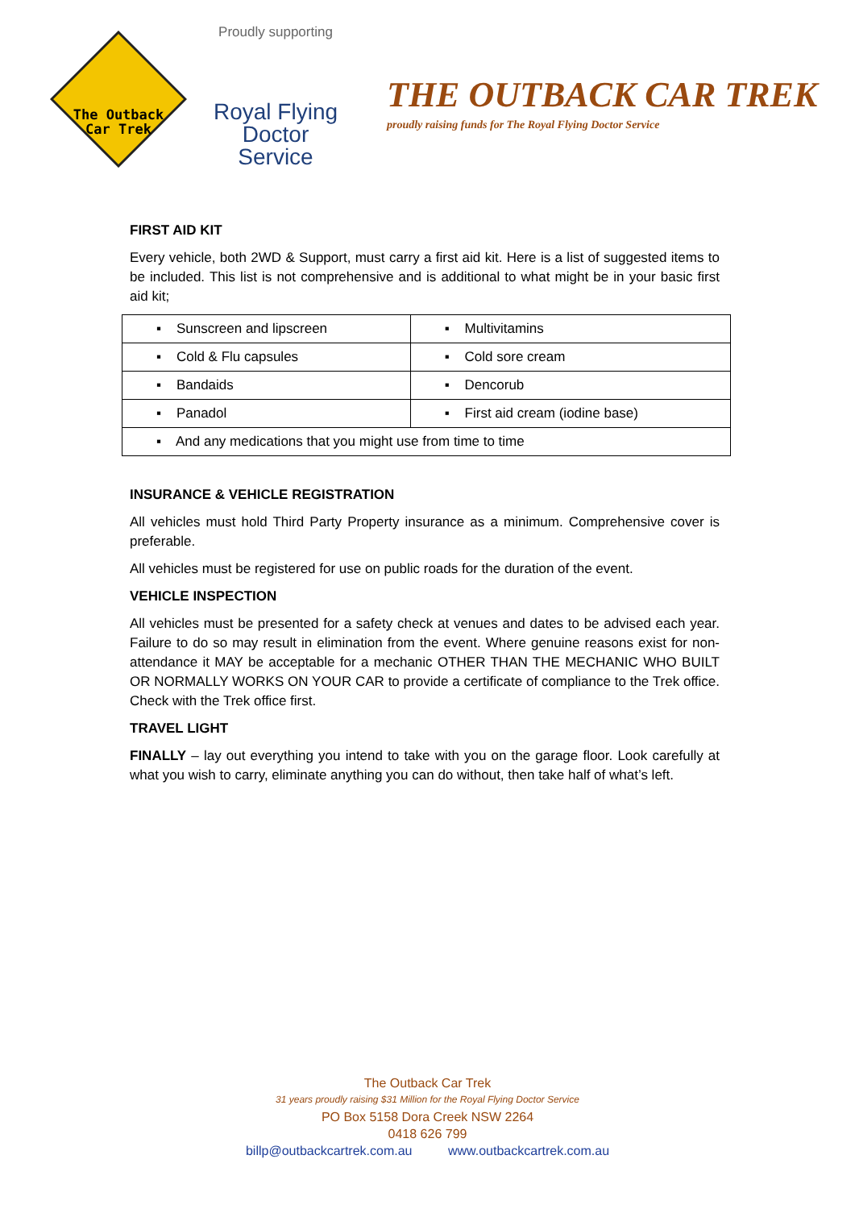The Outback
Car Trek
Proudly supporting
Royal Flying
Doctor Service
THE OUTBACK CAR TREK
proudly raising funds for The Royal Flying Doctor Service
FIRST AID KIT
Every vehicle, both 2WD & Support, must carry a first aid kit. Here is a list of suggested items to be included. This list is not comprehensive and is additional to what might be in your basic first aid kit;
| ▪ Sunscreen and lipscreen | ▪ Multivitamins |
| ▪ Cold & Flu capsules | ▪ Cold sore cream |
| ▪ Bandaids | ▪ Dencorub |
| ▪ Panadol | ▪ First aid cream (iodine base) |
| ▪ And any medications that you might use from time to time | |
INSURANCE & VEHICLE REGISTRATION
All vehicles must hold Third Party Property insurance as a minimum. Comprehensive cover is preferable.
All vehicles must be registered for use on public roads for the duration of the event.
VEHICLE INSPECTION
All vehicles must be presented for a safety check at venues and dates to be advised each year. Failure to do so may result in elimination from the event. Where genuine reasons exist for non-attendance it MAY be acceptable for a mechanic OTHER THAN THE MECHANIC WHO BUILT OR NORMALLY WORKS ON YOUR CAR to provide a certificate of compliance to the Trek office. Check with the Trek office first.
TRAVEL LIGHT
FINALLY – lay out everything you intend to take with you on the garage floor. Look carefully at what you wish to carry, eliminate anything you can do without, then take half of what’s left.
The Outback Car Trek
31 years proudly raising $31 Million for the Royal Flying Doctor Service
PO Box 5158 Dora Creek NSW 2264
0418 626 799
billp@outbackcartrek.com.au www.outbackcartrek.com.au